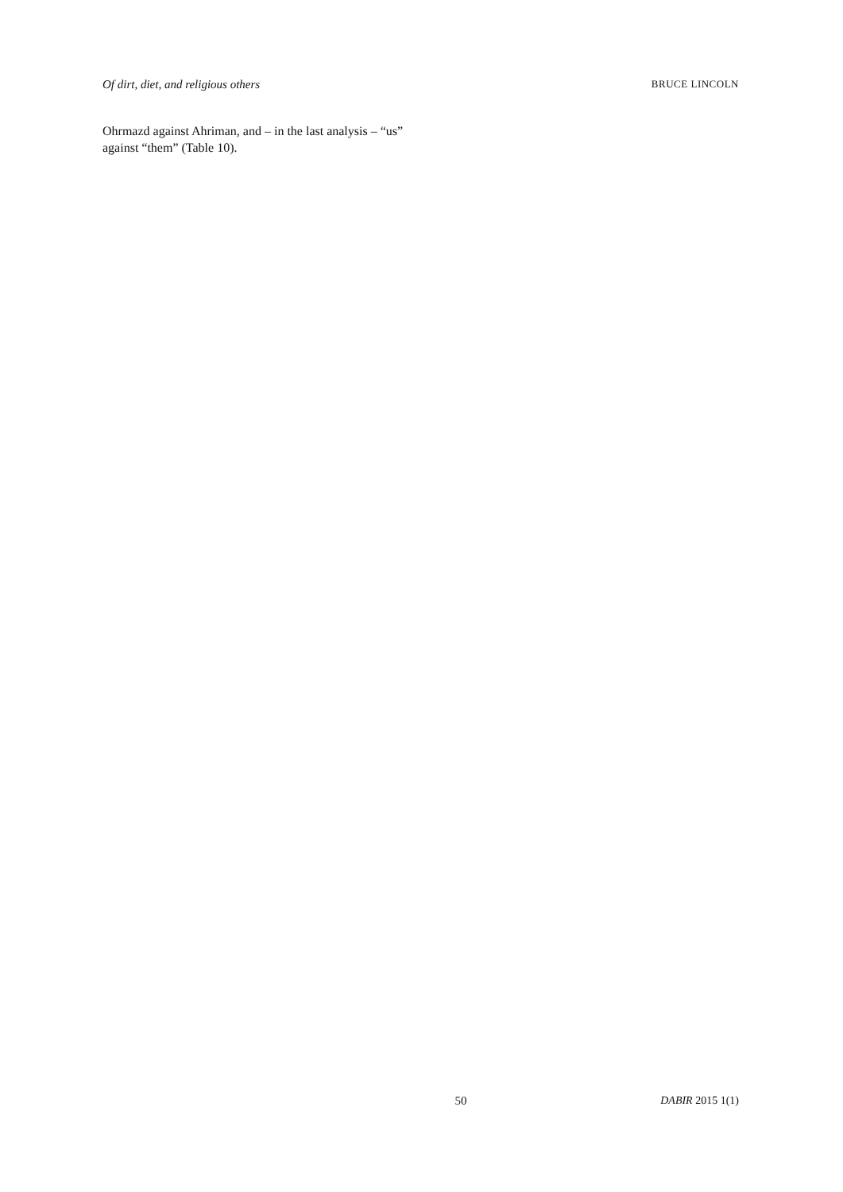Of dirt, diet, and religious others BRUCE LINCOLN
Ohrmazd against Ahriman, and – in the last analysis – “us” against “them” (Table 10).
50 DABIR 2015 1(1)